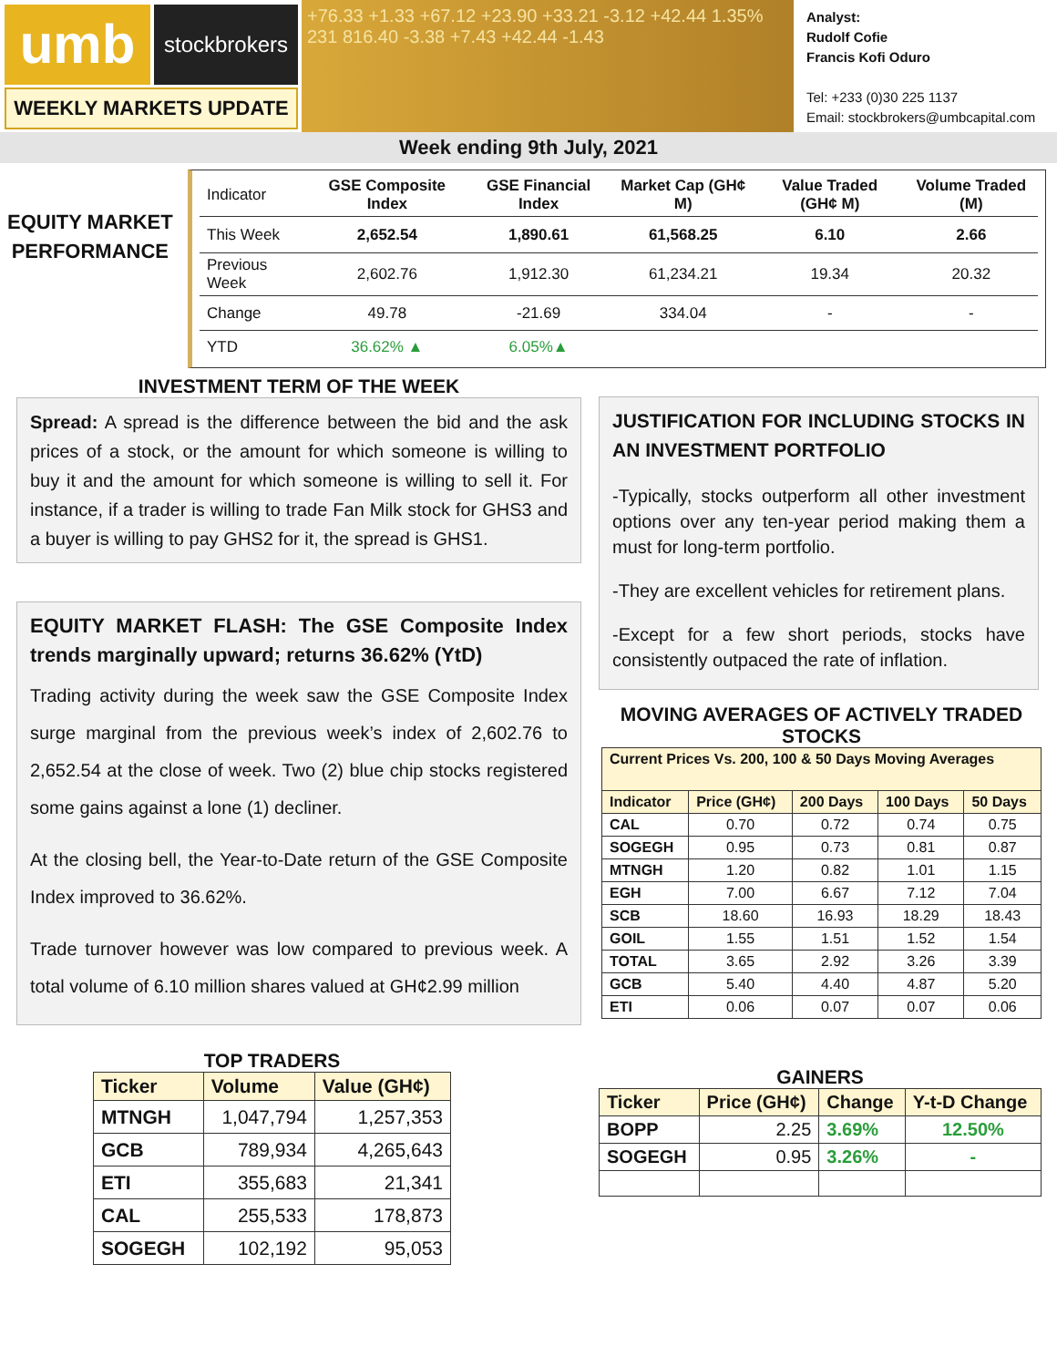umb
stockbrokers
+76.33 +1.33 +67.12 +23.90 +33.21 -3.12 +42.44 1.35% 231 816.40 -3.38 +7.43 +42.44 -1.43
Analyst:
Rudolf Cofie
Francis Kofi Oduro
Tel: +233 (0)30 225 1137
Email: stockbrokers@umbcapital.com
WEEKLY MARKETS UPDATE
Week ending 9th July, 2021
EQUITY MARKET
PERFORMANCE
| Indicator | GSE Composite Index | GSE Financial Index | Market Cap (GH¢ M) | Value Traded (GH¢ M) | Volume Traded (M) |
| This Week | 2,652.54 | 1,890.61 | 61,568.25 | 6.10 | 2.66 |
| Previous Week | 2,602.76 | 1,912.30 | 61,234.21 | 19.34 | 20.32 |
| Change | 49.78 | -21.69 | 334.04 | - | - |
| YTD | 36.62% ▲ | 6.05%▲ | | | |
INVESTMENT TERM OF THE WEEK
Spread: A spread is the difference between the bid and the ask prices of a stock, or the amount for which someone is willing to buy it and the amount for which someone is willing to sell it. For instance, if a trader is willing to trade Fan Milk stock for GHS3 and a buyer is willing to pay GHS2 for it, the spread is GHS1.
EQUITY MARKET FLASH: The GSE Composite Index trends marginally upward; returns 36.62% (YtD)
Trading activity during the week saw the GSE Composite Index surge marginal from the previous week’s index of 2,602.76 to 2,652.54 at the close of week. Two (2) blue chip stocks registered some gains against a lone (1) decliner.
At the closing bell, the Year-to-Date return of the GSE Composite Index improved to 36.62%.
Trade turnover however was low compared to previous week. A total volume of 6.10 million shares valued at GH¢2.99 million
JUSTIFICATION FOR INCLUDING STOCKS IN AN INVESTMENT PORTFOLIO
-Typically, stocks outperform all other investment options over any ten-year period making them a must for long-term portfolio.
-They are excellent vehicles for retirement plans.
-Except for a few short periods, stocks have consistently outpaced the rate of inflation.
MOVING AVERAGES OF ACTIVELY TRADED STOCKS
| Current Prices Vs. 200, 100 & 50 Days Moving Averages | | | | |
| --- | --- | --- | --- | --- |
| Indicator | Price (GH¢) | 200 Days | 100 Days | 50 Days |
| CAL | 0.70 | 0.72 | 0.74 | 0.75 |
| SOGEGH | 0.95 | 0.73 | 0.81 | 0.87 |
| MTNGH | 1.20 | 0.82 | 1.01 | 1.15 |
| EGH | 7.00 | 6.67 | 7.12 | 7.04 |
| SCB | 18.60 | 16.93 | 18.29 | 18.43 |
| GOIL | 1.55 | 1.51 | 1.52 | 1.54 |
| TOTAL | 3.65 | 2.92 | 3.26 | 3.39 |
| GCB | 5.40 | 4.40 | 4.87 | 5.20 |
| ETI | 0.06 | 0.07 | 0.07 | 0.06 |
TOP TRADERS
| Ticker | Volume | Value (GH¢) |
| --- | --- | --- |
| MTNGH | 1,047,794 | 1,257,353 |
| GCB | 789,934 | 4,265,643 |
| ETI | 355,683 | 21,341 |
| CAL | 255,533 | 178,873 |
| SOGEGH | 102,192 | 95,053 |
GAINERS
| Ticker | Price (GH¢) | Change | Y-t-D Change |
| --- | --- | --- | --- |
| BOPP | 2.25 | 3.69% | 12.50% |
| SOGEGH | 0.95 | 3.26% | - |